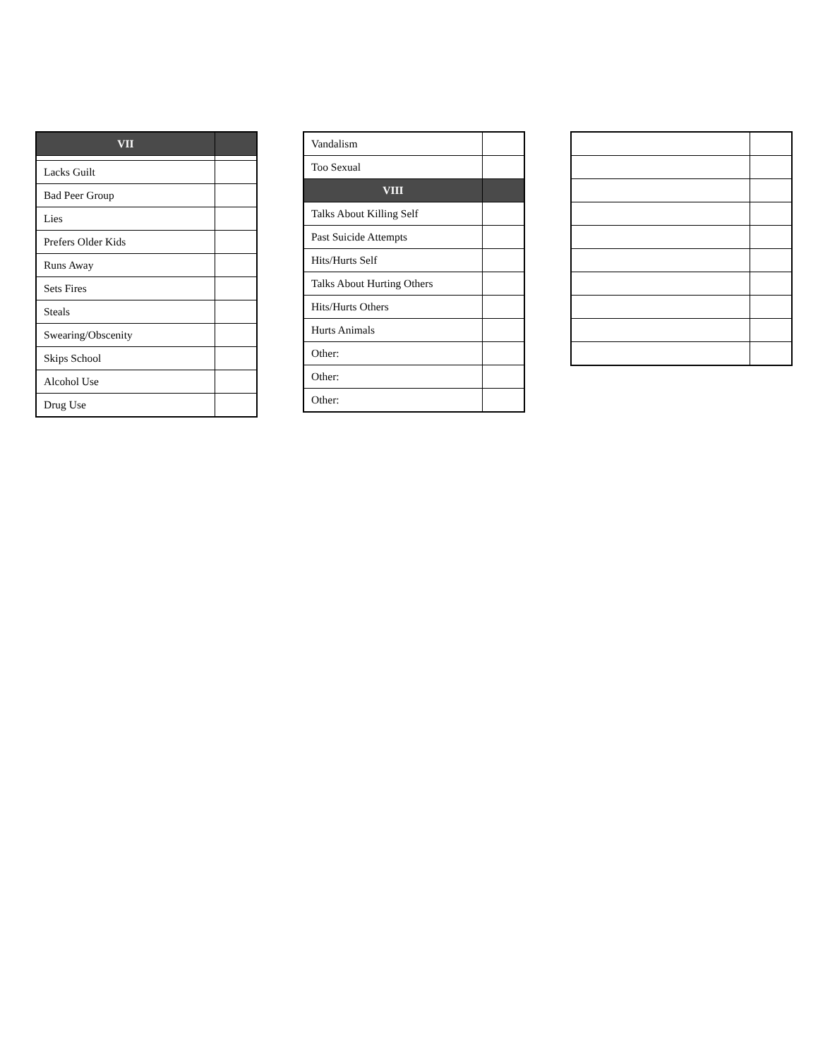| VII | |
| --- | --- |
| Lacks Guilt | |
| Bad Peer Group | |
| Lies | |
| Prefers Older Kids | |
| Runs Away | |
| Sets Fires | |
| Steals | |
| Swearing/Obscenity | |
| Skips School | |
| Alcohol Use | |
| Drug Use | |
| Vandalism | |
| Too Sexual | |
| VIII | |
| Talks About Killing Self | |
| Past Suicide Attempts | |
| Hits/Hurts Self | |
| Talks About Hurting Others | |
| Hits/Hurts Others | |
| Hurts Animals | |
| Other: | |
| Other: | |
| Other: | |